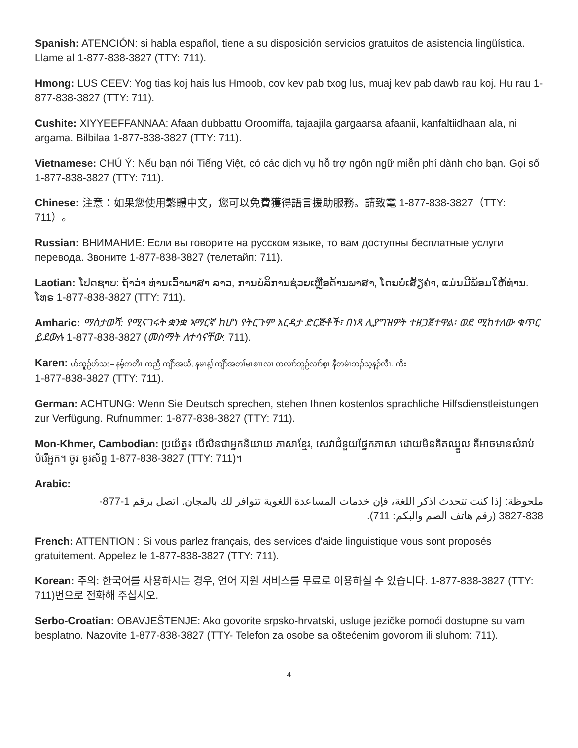Spanish: ATENCIÓN: si habla español, tiene a su disposición servicios gratuitos de asistencia lingüística. Llame al 1-877-838-3827 (TTY: 711).
Hmong: LUS CEEV: Yog tias koj hais lus Hmoob, cov kev pab txog lus, muaj kev pab dawb rau koj. Hu rau 1-877-838-3827 (TTY: 711).
Cushite: XIYYEEFFANNAA: Afaan dubbattu Oroomiffa, tajaajila gargaarsa afaanii, kanfaltiidhaan ala, ni argama. Bilbilaa 1-877-838-3827 (TTY: 711).
Vietnamese: CHÚ Ý: Nếu bạn nói Tiếng Việt, có các dịch vụ hỗ trợ ngôn ngữ miễn phí dành cho bạn. Gọi số 1-877-838-3827 (TTY: 711).
Chinese: 注意：如果您使用繁體中文，您可以免費獲得語言援助服務。請致電 1-877-838-3827（TTY: 711）。
Russian: ВНИМАНИЕ: Если вы говорите на русском языке, то вам доступны бесплатные услуги перевода. Звоните 1-877-838-3827 (телетайп: 711).
Laotian: ໂປດຊາບ: ຖ້າວ່າ ທ່ານເວົ້າພາສາ ລາວ, ການບໍລິການຊ່ວຍເຫຼືອດ້ານພາສາ, ໂດຍບໍ່ເສັຽຄ່າ, ແມ່ນມີພ້ອມໃຫ້ທ່ານ. ໂທຣ 1-877-838-3827 (TTY: 711).
Amharic: ማስታወሻ: የሚናገሩት ቋንቋ ኣማርኛ ከሆነ የትርጉም እርዳታ ድርጅቶች፣ በነጻ ሊያግዝዎት ተዘጋጀተዋል፡ ወደ ሚከተለው ቁጥር ይደውሉ 1-877-838-3827 (መስማት ለተሳናቸው: 711).
Karen: ဟ်သူဉ်ဟ်သး– နမ့်ကတိၤ ကညီ ကျိာ်အယိ, နမၤန့ၢ် ကျိာ်အတၢ်မၤစၢၤလၢ တလၢာ်ဘူဉ်လၢာ်စ့ၤ နီတမံၤဘၣ်သ့န့ၣ်လီၤ. ကိး
1-877-838-3827 (TTY: 711).
German: ACHTUNG: Wenn Sie Deutsch sprechen, stehen Ihnen kostenlos sprachliche Hilfsdienstleistungen zur Verfügung. Rufnummer: 1-877-838-3827 (TTY: 711).
Mon-Khmer, Cambodian: ប្រយ័ត្ន៖ បើសិនជាអ្នកនិយាយ ភាសាខ្មែរ, សេវាជំនួយផ្នែកភាសា ដោយមិនគិតឈ្នួល គឺអាចមានសំរាប់បំរើអ្នក។ ចូរ ទូរស័ព្ទ 1-877-838-3827 (TTY: 711)។
Arabic:
ملحوظة: إذا كنت تتحدث اذكر اللغة، فإن خدمات المساعدة اللغوية تتوافر لك بالمجان. اتصل برقم 1-877-838-3827 (رقم هاتف الصم والبكم: 711).
French: ATTENTION : Si vous parlez français, des services d'aide linguistique vous sont proposés gratuitement. Appelez le 1-877-838-3827 (TTY: 711).
Korean: 주의: 한국어를 사용하시는 경우, 언어 지원 서비스를 무료로 이용하실 수 있습니다. 1-877-838-3827 (TTY: 711)번으로 전화해 주십시오.
Serbo-Croatian: OBAVJEŠTENJE: Ako govorite srpsko-hrvatski, usluge jezičke pomoći dostupne su vam besplatno. Nazovite 1-877-838-3827 (TTY- Telefon za osobe sa oštećenim govorom ili sluhom: 711).
4